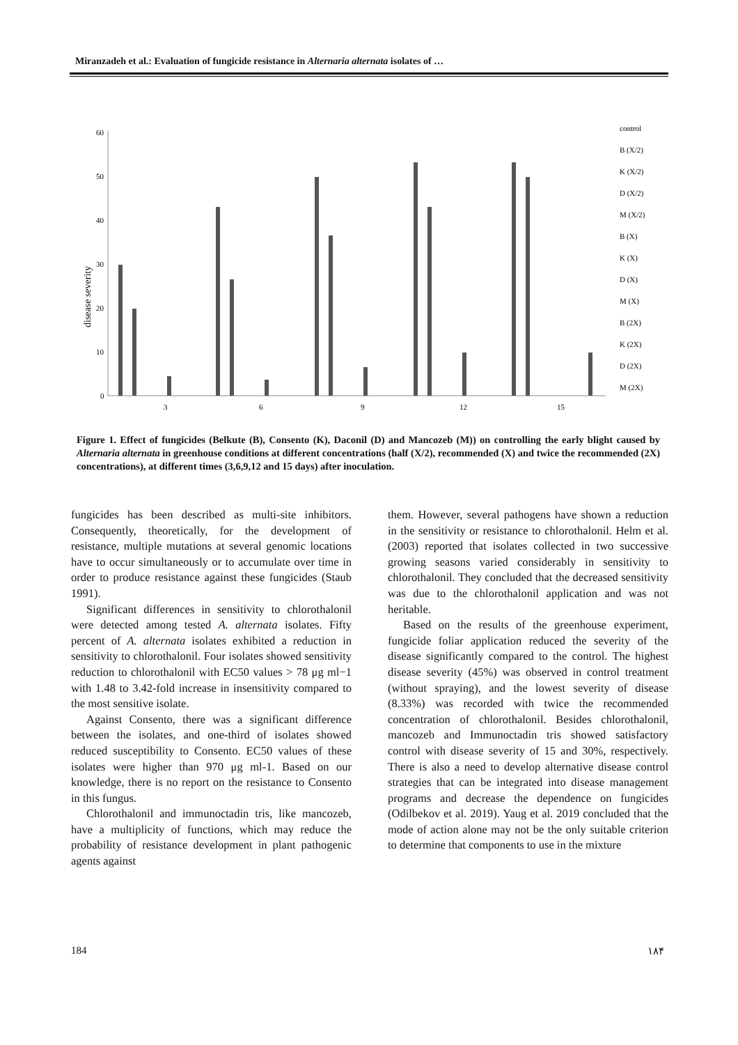Miranzadeh et al.: Evaluation of fungicide resistance in Alternaria alternata isolates of …
disease severity
60
50
40
30
20
10
0
3
6
9
12
15
control
B (X/2)
K (X/2)
D (X/2)
M (X/2)
B (X)
K (X)
D (X)
M (X)
B (2X)
K (2X)
D (2X)
M (2X)
Figure 1. Effect of fungicides (Belkute (B), Consento (K), Daconil (D) and Mancozeb (M)) on controlling the early blight caused by Alternaria alternata in greenhouse conditions at different concentrations (half (X/2), recommended (X) and twice the recommended (2X) concentrations), at different times (3,6,9,12 and 15 days) after inoculation.
fungicides has been described as multi-site inhibitors. Consequently, theoretically, for the development of resistance, multiple mutations at several genomic locations have to occur simultaneously or to accumulate over time in order to produce resistance against these fungicides (Staub 1991).
Significant differences in sensitivity to chlorothalonil were detected among tested A. alternata isolates. Fifty percent of A. alternata isolates exhibited a reduction in sensitivity to chlorothalonil. Four isolates showed sensitivity reduction to chlorothalonil with EC50 values > 78 μg ml−1 with 1.48 to 3.42-fold increase in insensitivity compared to the most sensitive isolate.
Against Consento, there was a significant difference between the isolates, and one-third of isolates showed reduced susceptibility to Consento. EC50 values of these isolates were higher than 970 μg ml-1. Based on our knowledge, there is no report on the resistance to Consento in this fungus.
Chlorothalonil and immunoctadin tris, like mancozeb, have a multiplicity of functions, which may reduce the probability of resistance development in plant pathogenic agents against
them. However, several pathogens have shown a reduction in the sensitivity or resistance to chlorothalonil. Helm et al. (2003) reported that isolates collected in two successive growing seasons varied considerably in sensitivity to chlorothalonil. They concluded that the decreased sensitivity was due to the chlorothalonil application and was not heritable.
Based on the results of the greenhouse experiment, fungicide foliar application reduced the severity of the disease significantly compared to the control. The highest disease severity (45%) was observed in control treatment (without spraying), and the lowest severity of disease (8.33%) was recorded with twice the recommended concentration of chlorothalonil. Besides chlorothalonil, mancozeb and Immunoctadin tris showed satisfactory control with disease severity of 15 and 30%, respectively. There is also a need to develop alternative disease control strategies that can be integrated into disease management programs and decrease the dependence on fungicides (Odilbekov et al. 2019). Yaug et al. 2019 concluded that the mode of action alone may not be the only suitable criterion to determine that components to use in the mixture
184 ۱۸۴